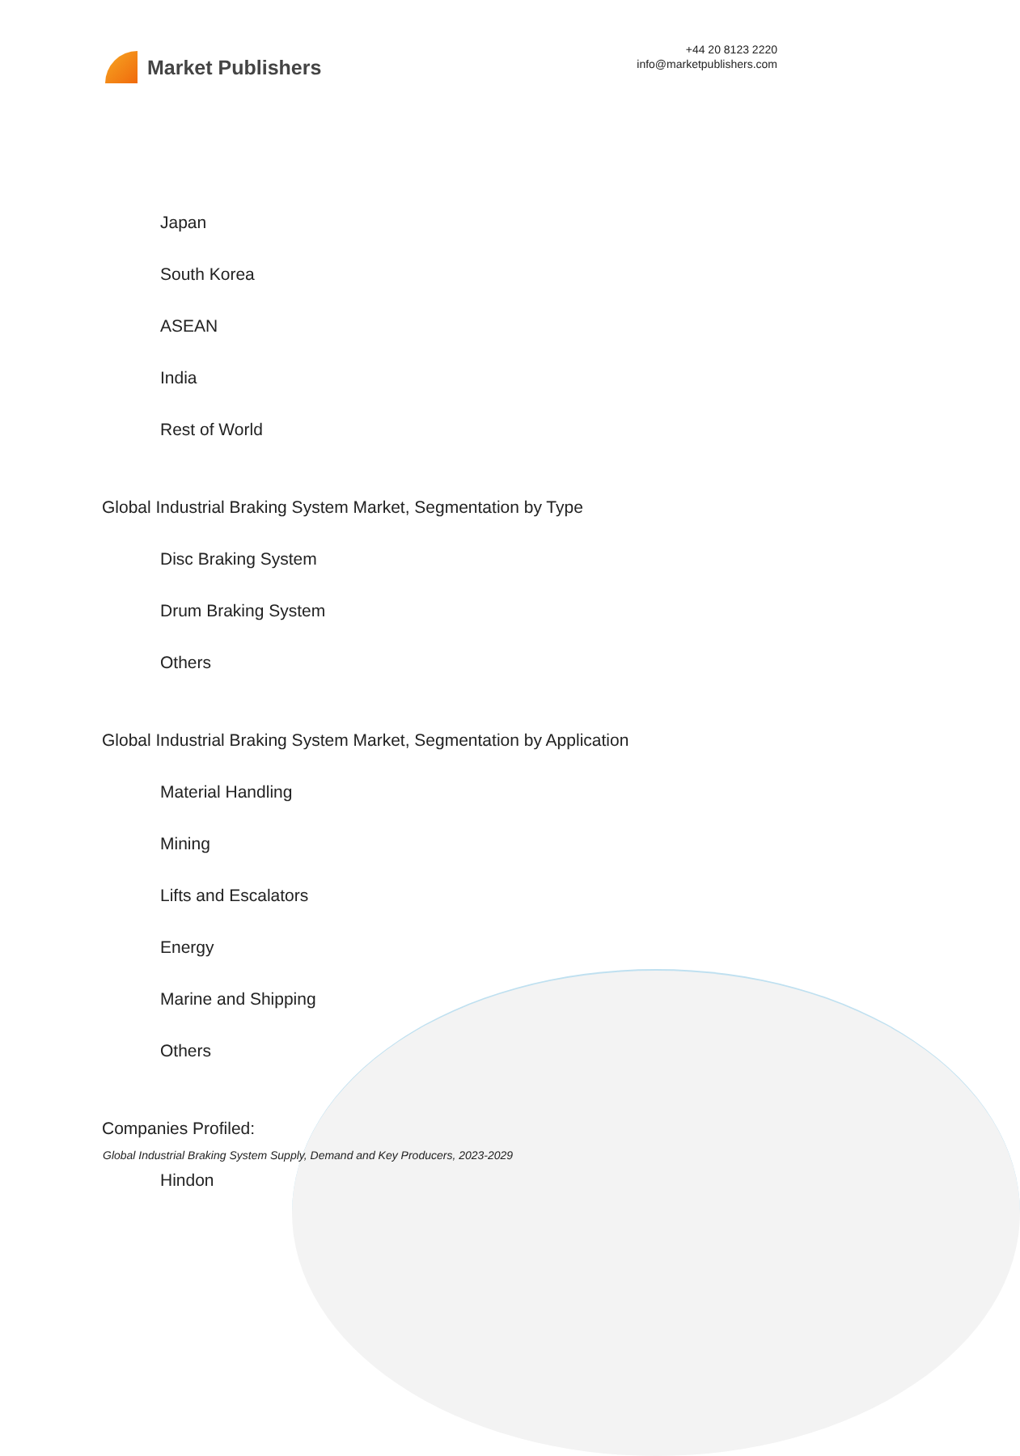Market Publishers
+44 20 8123 2220
info@marketpublishers.com
Japan
South Korea
ASEAN
India
Rest of World
Global Industrial Braking System Market, Segmentation by Type
Disc Braking System
Drum Braking System
Others
Global Industrial Braking System Market, Segmentation by Application
Material Handling
Mining
Lifts and Escalators
Energy
Marine and Shipping
Others
Companies Profiled:
Hindon
Global Industrial Braking System Supply, Demand and Key Producers, 2023-2029